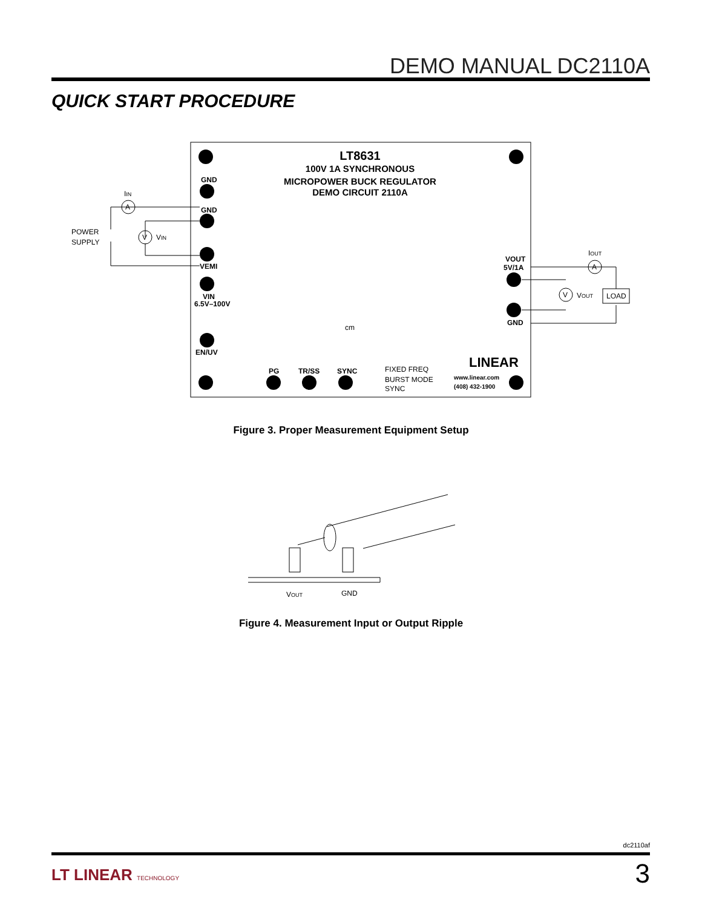DEMO MANUAL DC2110A
QUICK START PROCEDURE
LT8631
100V 1A SYNCHRONOUS
MICROPOWER BUCK REGULATOR
DEMO CIRCUIT 2110A
GND
GND
VEMI
VIN
6.5V–100V
EN/UV
PG
TR/SS
SYNC
FIXED FREQ
BURST MODE
SYNC
VOUT
5V/1A
GND
www.linear.com
(408) 432-1900
LINEAR
cm
A
V
A
V
POWER
SUPPLY
IIN
VIN
IOUT
VOUT
LOAD
Figure 3. Proper Measurement Equipment Setup
VOUT
GND
Figure 4. Measurement Input or Output Ripple
dc2110af
LT LINEAR TECHNOLOGY 3